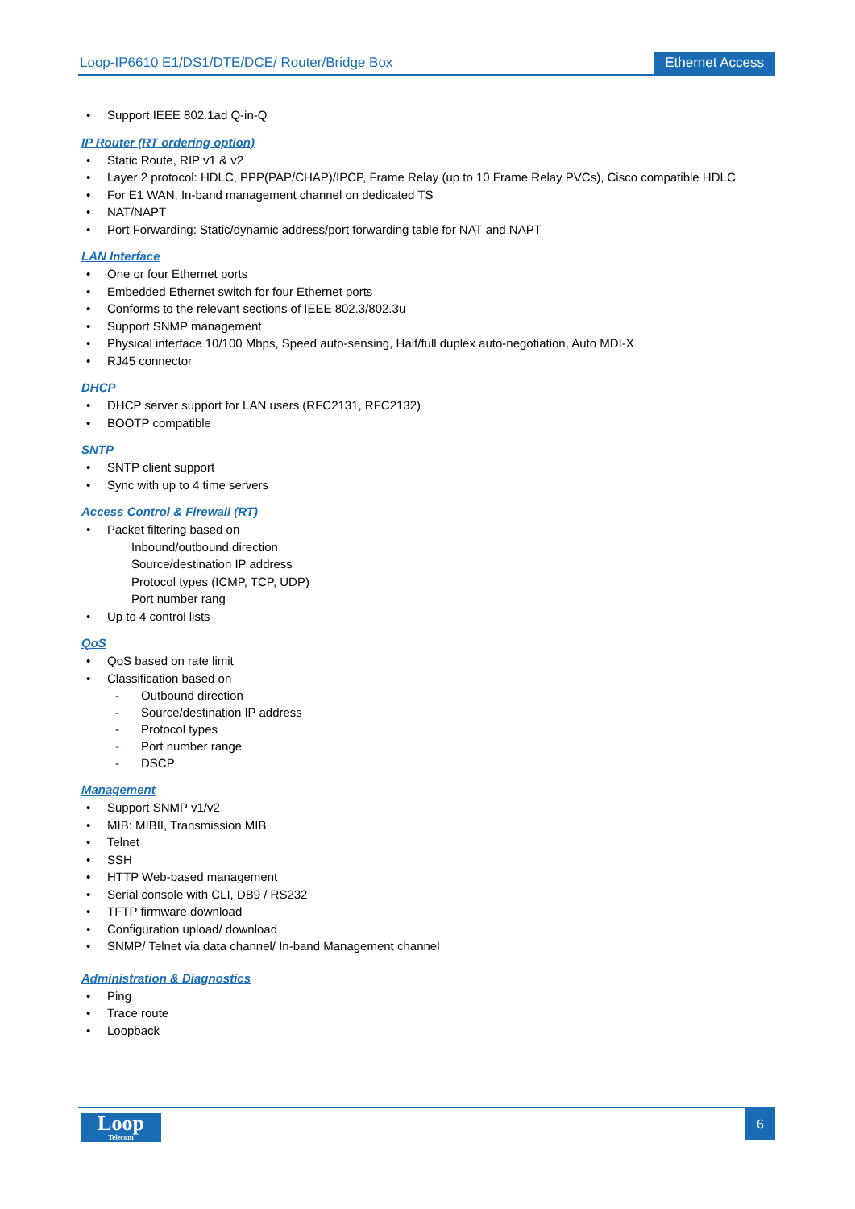Loop-IP6610 E1/DS1/DTE/DCE/ Router/Bridge Box Ethernet Access
Support IEEE 802.1ad Q-in-Q
IP Router (RT ordering option)
Static Route, RIP v1 & v2
Layer 2 protocol: HDLC, PPP(PAP/CHAP)/IPCP, Frame Relay (up to 10 Frame Relay PVCs), Cisco compatible HDLC
For E1 WAN, In-band management channel on dedicated TS
NAT/NAPT
Port Forwarding: Static/dynamic address/port forwarding table for NAT and NAPT
LAN Interface
One or four Ethernet ports
Embedded Ethernet switch for four Ethernet ports
Conforms to the relevant sections of IEEE 802.3/802.3u
Support SNMP management
Physical interface 10/100 Mbps, Speed auto-sensing, Half/full duplex auto-negotiation, Auto MDI-X
RJ45 connector
DHCP
DHCP server support for LAN users (RFC2131, RFC2132)
BOOTP compatible
SNTP
SNTP client support
Sync with up to 4 time servers
Access Control & Firewall (RT)
Packet filtering based on
Inbound/outbound direction
Source/destination IP address
Protocol types (ICMP, TCP, UDP)
Port number rang
Up to 4 control lists
QoS
QoS based on rate limit
Classification based on
- Outbound direction
- Source/destination IP address
- Protocol types
- Port number range
- DSCP
Management
Support SNMP v1/v2
MIB: MIBII, Transmission MIB
Telnet
SSH
HTTP Web-based management
Serial console with CLI, DB9 / RS232
TFTP firmware download
Configuration upload/ download
SNMP/ Telnet via data channel/ In-band Management channel
Administration & Diagnostics
Ping
Trace route
Loopback
Loop
Telecom
6